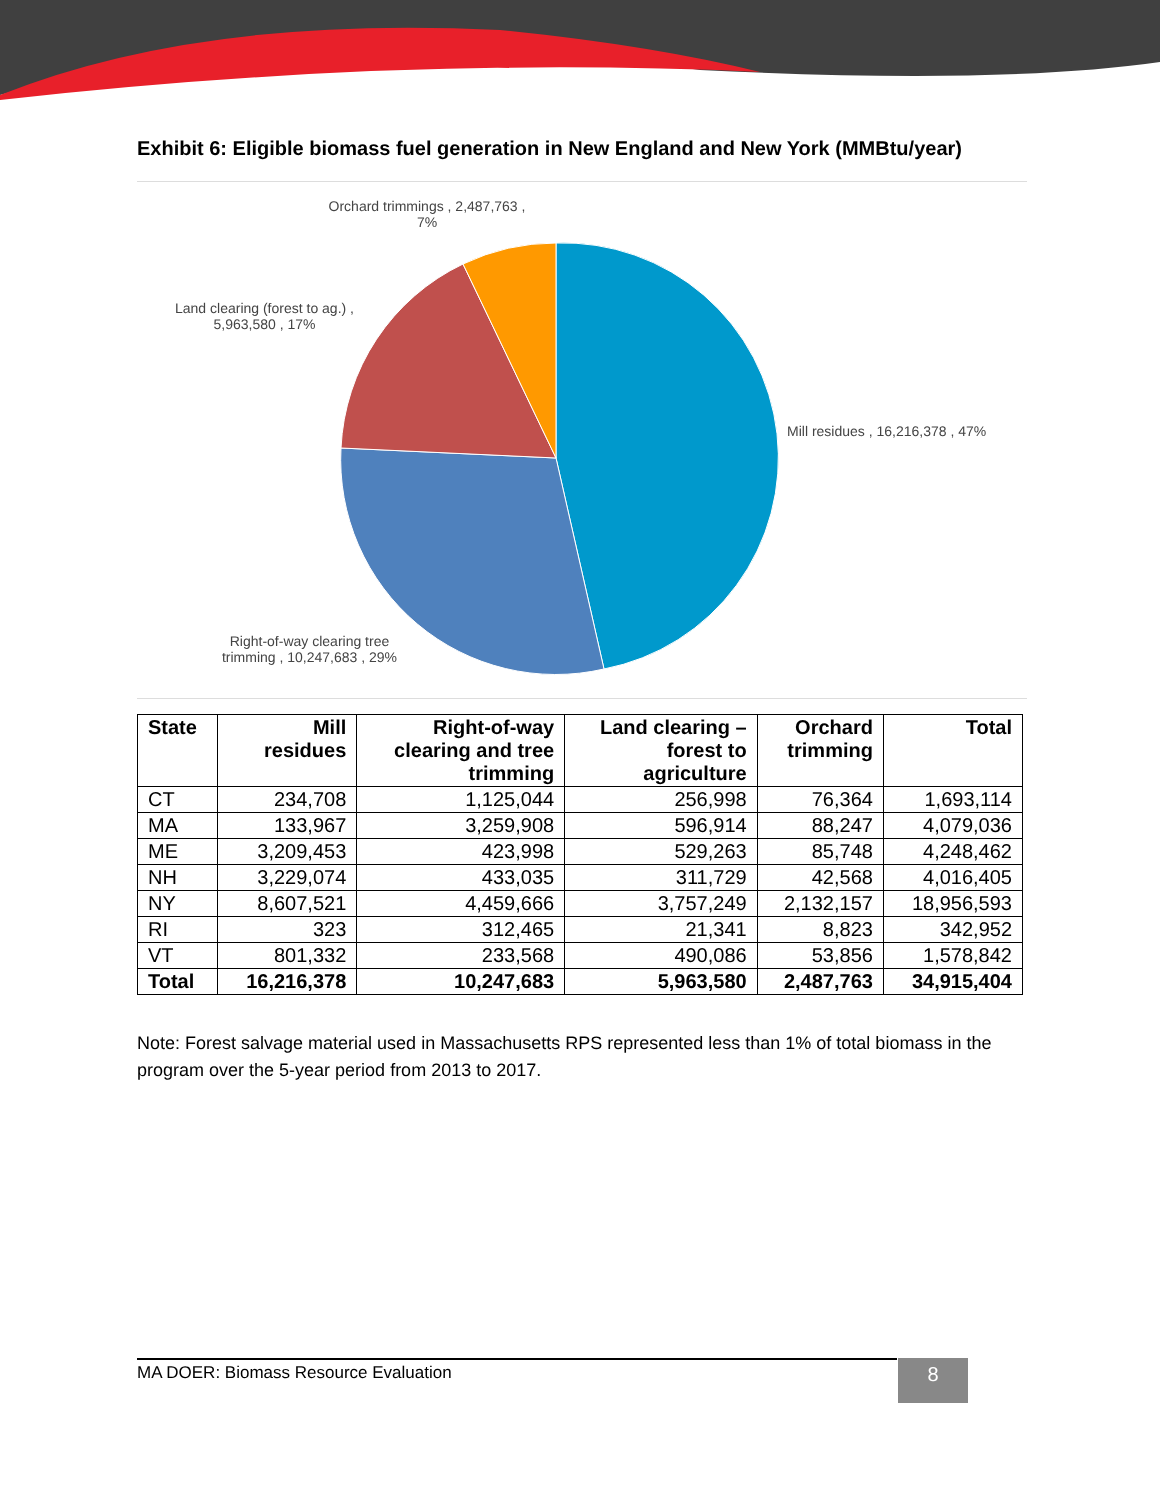Exhibit 6: Eligible biomass fuel generation in New England and New York (MMBtu/year)
Orchard trimmings , 2,487,763 ,
7%
Land clearing (forest to ag.) ,
5,963,580 , 17%
Mill residues , 16,216,378 , 47%
Right-of-way clearing tree
trimming , 10,247,683 , 29%
| State | Mill residues | Right-of-way clearing and tree trimming | Land clearing – forest to agriculture | Orchard trimming | Total |
| --- | --- | --- | --- | --- | --- |
| CT | 234,708 | 1,125,044 | 256,998 | 76,364 | 1,693,114 |
| MA | 133,967 | 3,259,908 | 596,914 | 88,247 | 4,079,036 |
| ME | 3,209,453 | 423,998 | 529,263 | 85,748 | 4,248,462 |
| NH | 3,229,074 | 433,035 | 311,729 | 42,568 | 4,016,405 |
| NY | 8,607,521 | 4,459,666 | 3,757,249 | 2,132,157 | 18,956,593 |
| RI | 323 | 312,465 | 21,341 | 8,823 | 342,952 |
| VT | 801,332 | 233,568 | 490,086 | 53,856 | 1,578,842 |
| Total | 16,216,378 | 10,247,683 | 5,963,580 | 2,487,763 | 34,915,404 |
Note: Forest salvage material used in Massachusetts RPS represented less than 1% of total biomass in the program over the 5-year period from 2013 to 2017.
MA DOER: Biomass Resource Evaluation 8